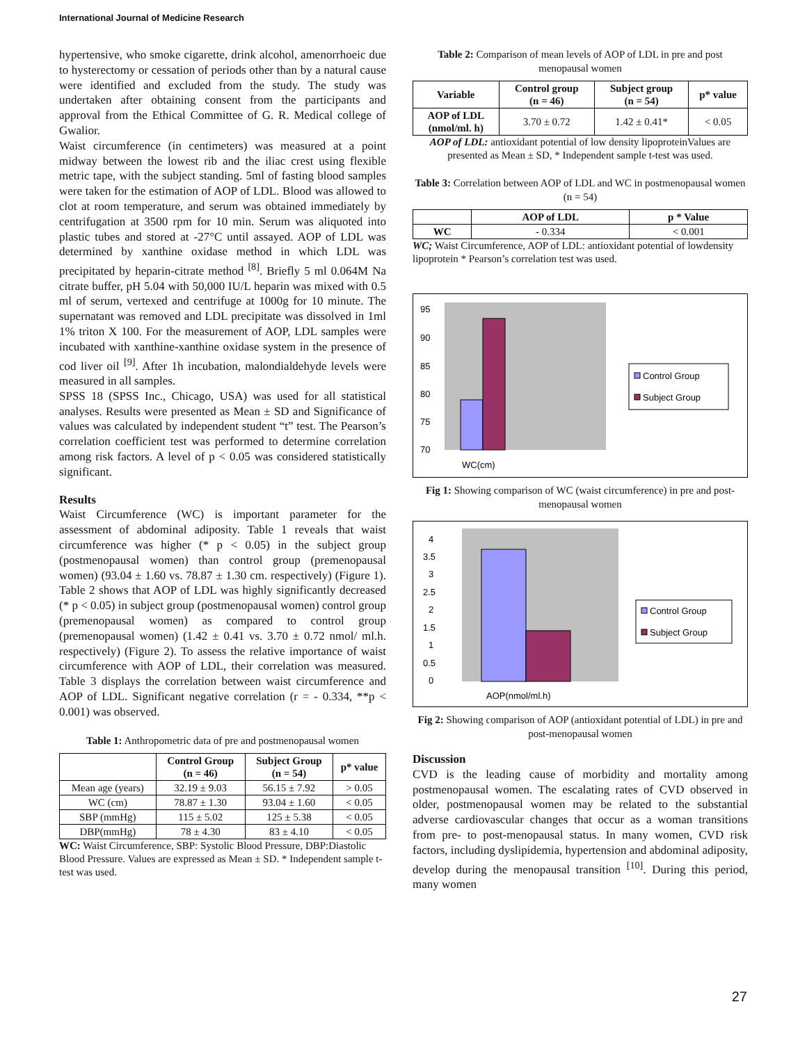International Journal of Medicine Research
hypertensive, who smoke cigarette, drink alcohol, amenorrhoeic due to hysterectomy or cessation of periods other than by a natural cause were identified and excluded from the study. The study was undertaken after obtaining consent from the participants and approval from the Ethical Committee of G. R. Medical college of Gwalior.
Waist circumference (in centimeters) was measured at a point midway between the lowest rib and the iliac crest using flexible metric tape, with the subject standing. 5ml of fasting blood samples were taken for the estimation of AOP of LDL. Blood was allowed to clot at room temperature, and serum was obtained immediately by centrifugation at 3500 rpm for 10 min. Serum was aliquoted into plastic tubes and stored at -27°C until assayed. AOP of LDL was determined by xanthine oxidase method in which LDL was precipitated by heparin-citrate method <sup>[8]</sup>. Briefly 5 ml 0.064M Na citrate buffer, pH 5.04 with 50,000 IU/L heparin was mixed with 0.5 ml of serum, vertexed and centrifuge at 1000g for 10 minute. The supernatant was removed and LDL precipitate was dissolved in 1ml 1% triton X 100. For the measurement of AOP, LDL samples were incubated with xanthine-xanthine oxidase system in the presence of cod liver oil <sup>[9]</sup>. After 1h incubation, malondialdehyde levels were measured in all samples.
SPSS 18 (SPSS Inc., Chicago, USA) was used for all statistical analyses. Results were presented as Mean ± SD and Significance of values was calculated by independent student “t” test. The Pearson’s correlation coefficient test was performed to determine correlation among risk factors. A level of p < 0.05 was considered statistically significant.
Results
Waist Circumference (WC) is important parameter for the assessment of abdominal adiposity. Table 1 reveals that waist circumference was higher (* p < 0.05) in the subject group (postmenopausal women) than control group (premenopausal women) (93.04 ± 1.60 vs. 78.87 ± 1.30 cm. respectively) (Figure 1). Table 2 shows that AOP of LDL was highly significantly decreased (* p < 0.05) in subject group (postmenopausal women) control group (premenopausal women) as compared to control group (premenopausal women) (1.42 ± 0.41 vs. 3.70 ± 0.72 nmol/ ml.h. respectively) (Figure 2). To assess the relative importance of waist circumference with AOP of LDL, their correlation was measured. Table 3 displays the correlation between waist circumference and AOP of LDL. Significant negative correlation (r = - 0.334, **p < 0.001) was observed.
Table 1: Anthropometric data of pre and postmenopausal women
| | Control Group (n = 46) | Subject Group (n = 54) | p* value |
| --- | --- | --- | --- |
| Mean age (years) | 32.19 ± 9.03 | 56.15 ± 7.92 | > 0.05 |
| WC (cm) | 78.87 ± 1.30 | 93.04 ± 1.60 | < 0.05 |
| SBP (mmHg) | 115 ± 5.02 | 125 ± 5.38 | < 0.05 |
| DBP(mmHg) | 78 ± 4.30 | 83 ± 4.10 | < 0.05 |
WC: Waist Circumference, SBP: Systolic Blood Pressure, DBP:Diastolic Blood Pressure. Values are expressed as Mean ± SD. * Independent sample t-test was used.
Table 2: Comparison of mean levels of AOP of LDL in pre and post menopausal women
| Variable | Control group (n = 46) | Subject group (n = 54) | p* value |
| --- | --- | --- | --- |
| AOP of LDL (nmol/ml. h) | 3.70 ± 0.72 | 1.42 ± 0.41* | < 0.05 |
AOP of LDL: antioxidant potential of low density lipoproteinValues are presented as Mean ± SD, * Independent sample t-test was used.
Table 3: Correlation between AOP of LDL and WC in postmenopausal women (n = 54)
| | AOP of LDL | p * Value |
| --- | --- | --- |
| WC | - 0.334 | < 0.001 |
WC; Waist Circumference, AOP of LDL: antioxidant potential of lowdensity lipoprotein * Pearson’s correlation test was used.
95
90
85
80
75
70
WC(cm)
Control Group
Subject Group
Fig 1: Showing comparison of WC (waist circumference) in pre and post-menopausal women
4
3.5
3
2.5
2
1.5
1
0.5
0
AOP(nmol/ml.h)
Control Group
Subject Group
Fig 2: Showing comparison of AOP (antioxidant potential of LDL) in pre and post-menopausal women
Discussion
CVD is the leading cause of morbidity and mortality among postmenopausal women. The escalating rates of CVD observed in older, postmenopausal women may be related to the substantial adverse cardiovascular changes that occur as a woman transitions from pre- to post-menopausal status. In many women, CVD risk factors, including dyslipidemia, hypertension and abdominal adiposity, develop during the menopausal transition <sup>[10]</sup>. During this period, many women
27